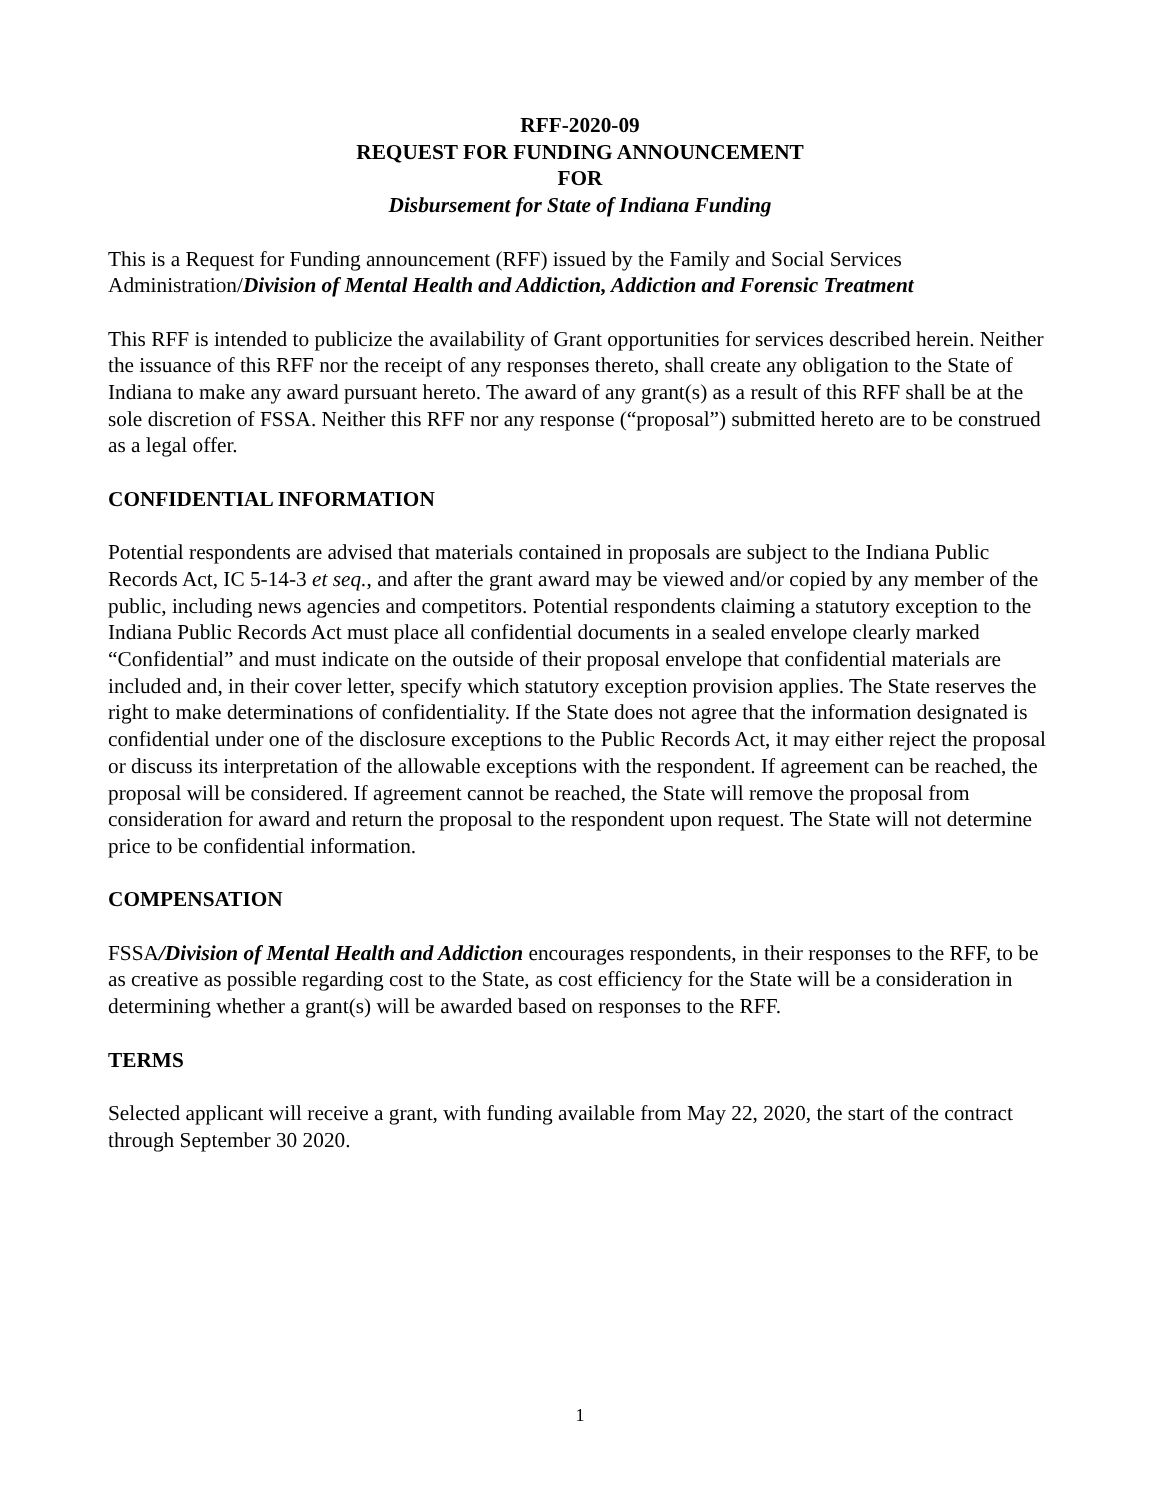RFF-2020-09
REQUEST FOR FUNDING ANNOUNCEMENT
FOR
Disbursement for State of Indiana Funding
This is a Request for Funding announcement (RFF) issued by the Family and Social Services Administration/Division of Mental Health and Addiction, Addiction and Forensic Treatment
This RFF is intended to publicize the availability of Grant opportunities for services described herein. Neither the issuance of this RFF nor the receipt of any responses thereto, shall create any obligation to the State of Indiana to make any award pursuant hereto. The award of any grant(s) as a result of this RFF shall be at the sole discretion of FSSA. Neither this RFF nor any response (“proposal”) submitted hereto are to be construed as a legal offer.
CONFIDENTIAL INFORMATION
Potential respondents are advised that materials contained in proposals are subject to the Indiana Public Records Act, IC 5-14-3 et seq., and after the grant award may be viewed and/or copied by any member of the public, including news agencies and competitors. Potential respondents claiming a statutory exception to the Indiana Public Records Act must place all confidential documents in a sealed envelope clearly marked “Confidential” and must indicate on the outside of their proposal envelope that confidential materials are included and, in their cover letter, specify which statutory exception provision applies. The State reserves the right to make determinations of confidentiality. If the State does not agree that the information designated is confidential under one of the disclosure exceptions to the Public Records Act, it may either reject the proposal or discuss its interpretation of the allowable exceptions with the respondent. If agreement can be reached, the proposal will be considered. If agreement cannot be reached, the State will remove the proposal from consideration for award and return the proposal to the respondent upon request. The State will not determine price to be confidential information.
COMPENSATION
FSSA/Division of Mental Health and Addiction encourages respondents, in their responses to the RFF, to be as creative as possible regarding cost to the State, as cost efficiency for the State will be a consideration in determining whether a grant(s) will be awarded based on responses to the RFF.
TERMS
Selected applicant will receive a grant, with funding available from May 22, 2020, the start of the contract through September 30 2020.
1